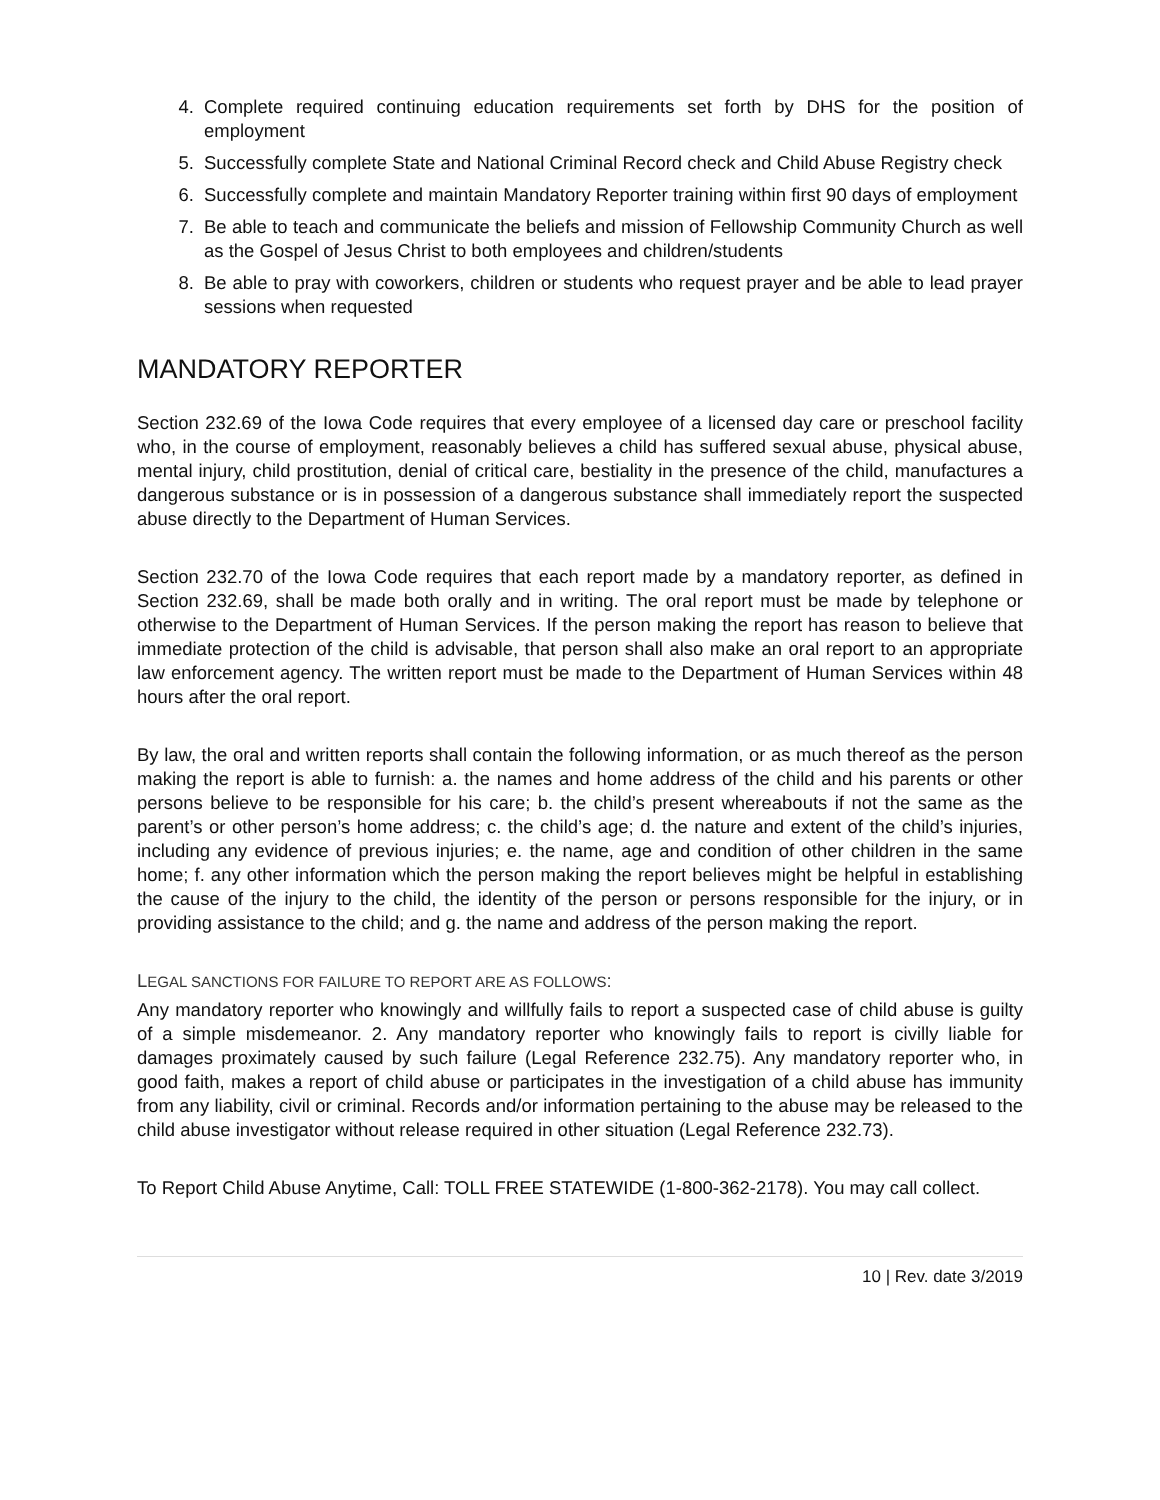4. Complete required continuing education requirements set forth by DHS for the position of employment
5. Successfully complete State and National Criminal Record check and Child Abuse Registry check
6. Successfully complete and maintain Mandatory Reporter training within first 90 days of employment
7. Be able to teach and communicate the beliefs and mission of Fellowship Community Church as well as the Gospel of Jesus Christ to both employees and children/students
8. Be able to pray with coworkers, children or students who request prayer and be able to lead prayer sessions when requested
MANDATORY REPORTER
Section 232.69 of the Iowa Code requires that every employee of a licensed day care or preschool facility who, in the course of employment, reasonably believes a child has suffered sexual abuse, physical abuse, mental injury, child prostitution, denial of critical care, bestiality in the presence of the child, manufactures a dangerous substance or is in possession of a dangerous substance shall immediately report the suspected abuse directly to the Department of Human Services.
Section 232.70 of the Iowa Code requires that each report made by a mandatory reporter, as defined in Section 232.69, shall be made both orally and in writing. The oral report must be made by telephone or otherwise to the Department of Human Services. If the person making the report has reason to believe that immediate protection of the child is advisable, that person shall also make an oral report to an appropriate law enforcement agency. The written report must be made to the Department of Human Services within 48 hours after the oral report.
By law, the oral and written reports shall contain the following information, or as much thereof as the person making the report is able to furnish: a. the names and home address of the child and his parents or other persons believe to be responsible for his care; b. the child’s present whereabouts if not the same as the parent’s or other person’s home address; c. the child’s age; d. the nature and extent of the child’s injuries, including any evidence of previous injuries; e. the name, age and condition of other children in the same home; f. any other information which the person making the report believes might be helpful in establishing the cause of the injury to the child, the identity of the person or persons responsible for the injury, or in providing assistance to the child; and g. the name and address of the person making the report.
LEGAL SANCTIONS FOR FAILURE TO REPORT ARE AS FOLLOWS:
Any mandatory reporter who knowingly and willfully fails to report a suspected case of child abuse is guilty of a simple misdemeanor. 2. Any mandatory reporter who knowingly fails to report is civilly liable for damages proximately caused by such failure (Legal Reference 232.75). Any mandatory reporter who, in good faith, makes a report of child abuse or participates in the investigation of a child abuse has immunity from any liability, civil or criminal. Records and/or information pertaining to the abuse may be released to the child abuse investigator without release required in other situation (Legal Reference 232.73).
To Report Child Abuse Anytime, Call: TOLL FREE STATEWIDE (1-800-362-2178). You may call collect.
10 | Rev. date 3/2019